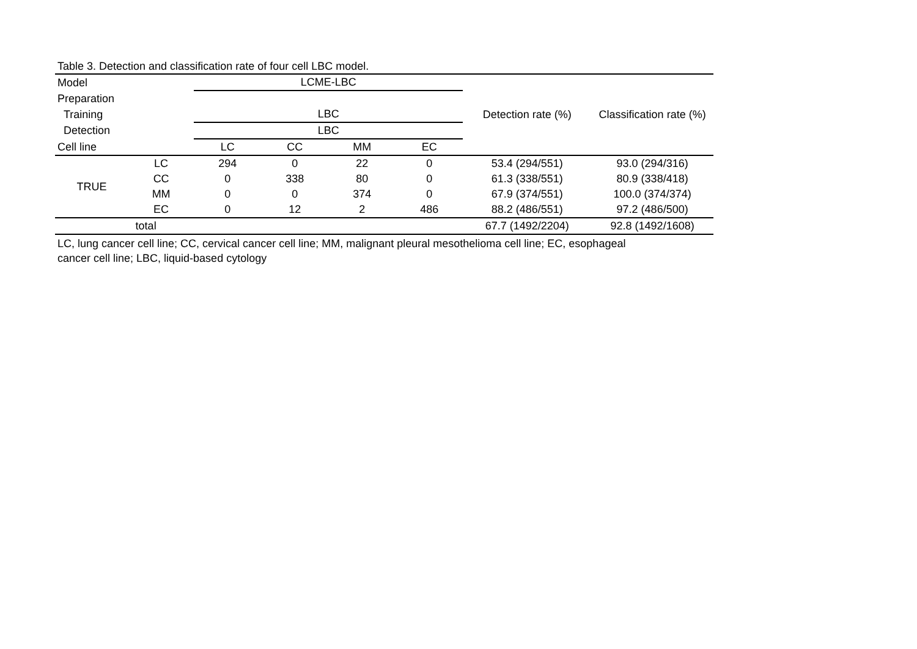Table 3. Detection and classification rate of four cell LBC model.
| Model | | LCME-LBC | | | | Detection rate (%) | Classification rate (%) |
| Preparation | | | | | | | |
| Training | | LBC | | | | | |
| Detection | | LBC | | | | | |
| Cell line | | LC | CC | MM | EC | | |
| TRUE | LC | 294 | 0 | 22 | 0 | 53.4 (294/551) | 93.0 (294/316) |
| | CC | 0 | 338 | 80 | 0 | 61.3 (338/551) | 80.9 (338/418) |
| | MM | 0 | 0 | 374 | 0 | 67.9 (374/551) | 100.0 (374/374) |
| | EC | 0 | 12 | 2 | 486 | 88.2 (486/551) | 97.2 (486/500) |
| total | | | | | | 67.7 (1492/2204) | 92.8 (1492/1608) |
LC, lung cancer cell line; CC, cervical cancer cell line; MM, malignant pleural mesothelioma cell line; EC, esophageal
cancer cell line; LBC, liquid-based cytology